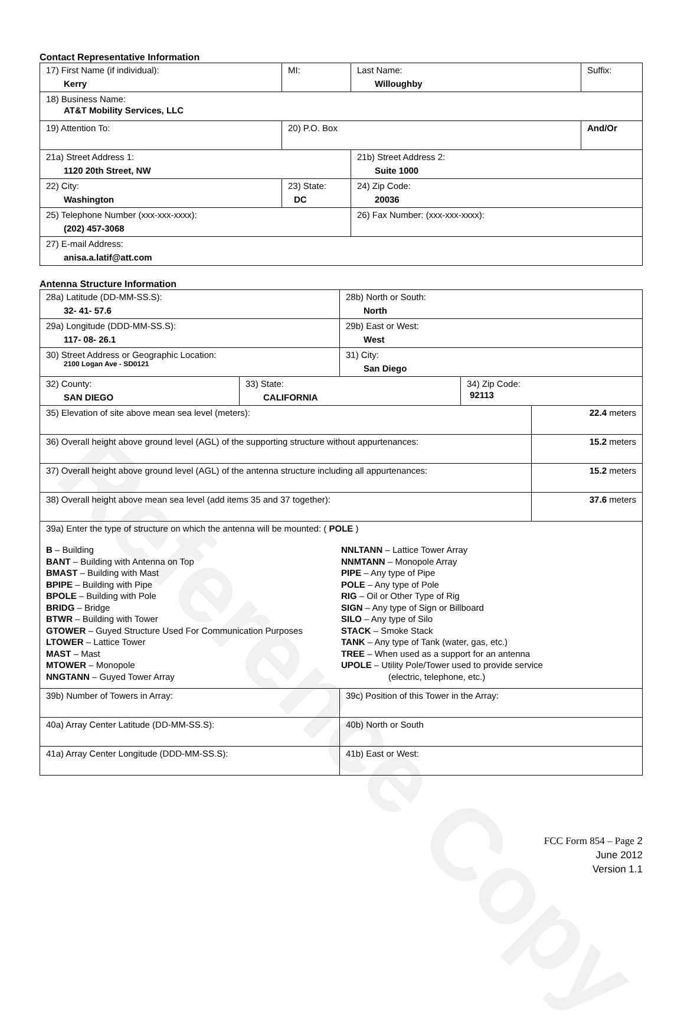Reference Copy
Contact Representative Information
| 17) First Name (if individual): Kerry | MI: | Last Name: Willoughby | Suffix: |
| 18) Business Name: AT&T Mobility Services, LLC | | | |
| 19) Attention To: | 20) P.O. Box | | And/Or |
| 21a) Street Address 1: 1120 20th Street, NW | | 21b) Street Address 2: Suite 1000 | |
| 22) City: Washington | 23) State: DC | 24) Zip Code: 20036 | |
| 25) Telephone Number (xxx-xxx-xxxx): (202) 457-3068 | | 26) Fax Number: (xxx-xxx-xxxx): | |
| 27) E-mail Address: anisa.a.latif@att.com | | | |
Antenna Structure Information
| 28a) Latitude (DD-MM-SS.S): 32- 41- 57.6 | | 28b) North or South: North | | |
| 29a) Longitude (DDD-MM-SS.S): 117- 08- 26.1 | | 29b) East or West: West | | |
| 30) Street Address or Geographic Location: 2100 Logan Ave - SD0121 | | 31) City: San Diego | | |
| 32) County: SAN DIEGO | 33) State: CALIFORNIA | | 34) Zip Code: 92113 | |
| 35) Elevation of site above mean sea level (meters): | | | | 22.4 meters |
| 36) Overall height above ground level (AGL) of the supporting structure without appurtenances: | | | | 15.2 meters |
| 37) Overall height above ground level (AGL) of the antenna structure including all appurtenances: | | | | 15.2 meters |
| 38) Overall height above mean sea level (add items 35 and 37 together): | | | | 37.6 meters |
| 39a) Enter the type of structure on which the antenna will be mounted: ( POLE ) B – Building BANT – Building with Antenna on Top BMAST – Building with Mast BPIPE – Building with Pipe BPOLE – Building with Pole BRIDG – Bridge BTWR – Building with Tower GTOWER – Guyed Structure Used For Communication Purposes LTOWER – Lattice Tower MAST – Mast MTOWER – Monopole NNGTANN – Guyed Tower Array NNLTANN – Lattice Tower Array NNMTANN – Monopole Array PIPE – Any type of Pipe POLE – Any type of Pole RIG – Oil or Other Type of Rig SIGN – Any type of Sign or Billboard SILO – Any type of Silo STACK – Smoke Stack TANK – Any type of Tank (water, gas, etc.) TREE – When used as a support for an antenna UPOLE – Utility Pole/Tower used to provide service (electric, telephone, etc.) | | | | |
| 39b) Number of Towers in Array: | | 39c) Position of this Tower in the Array: | | |
| 40a) Array Center Latitude (DD-MM-SS.S): | | 40b) North or South | | |
| 41a) Array Center Longitude (DDD-MM-SS.S): | | 41b) East or West: | | |
FCC Form 854 – Page 2
June 2012
Version 1.1